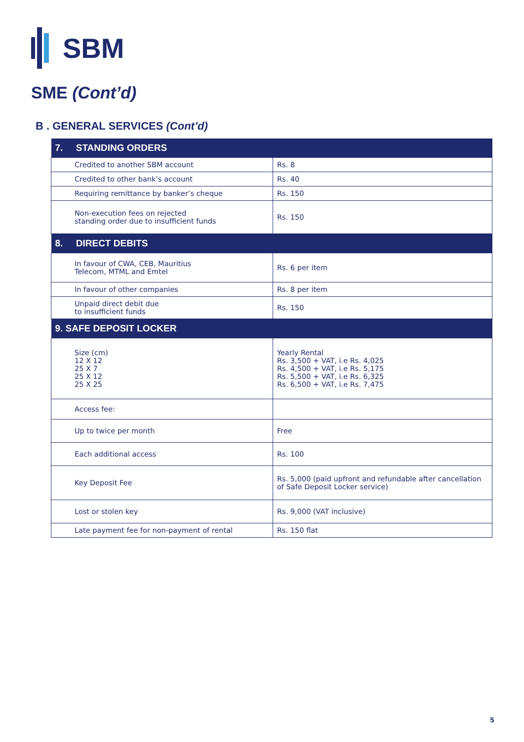SBM
SME (Cont’d)
B . GENERAL SERVICES (Cont’d)
| 7. STANDING ORDERS | |
| --- | --- |
| Credited to another SBM account | Rs. 8 |
| Credited to other bank’s account | Rs. 40 |
| Requiring remittance by banker’s cheque | Rs. 150 |
| Non-execution fees on rejected standing order due to insufficient funds | Rs. 150 |
| 8. DIRECT DEBITS | |
| In favour of CWA, CEB, Mauritius Telecom, MTML and Emtel | Rs. 6 per item |
| In favour of other companies | Rs. 8 per item |
| Unpaid direct debit due to insufficient funds | Rs. 150 |
| 9. SAFE DEPOSIT LOCKER | |
| Size (cm) 12 X 12 25 X 7 25 X 12 25 X 25 | Yearly Rental Rs. 3,500 + VAT, i.e Rs. 4,025 Rs. 4,500 + VAT, i.e Rs. 5,175 Rs. 5,500 + VAT, i.e Rs. 6,325 Rs. 6,500 + VAT, i.e Rs. 7,475 |
| Access fee: | |
| Up to twice per month | Free |
| Each additional access | Rs. 100 |
| Key Deposit Fee | Rs. 5,000 (paid upfront and refundable after cancellation of Safe Deposit Locker service) |
| Lost or stolen key | Rs. 9,000 (VAT inclusive) |
| Late payment fee for non-payment of rental | Rs. 150 flat |
5